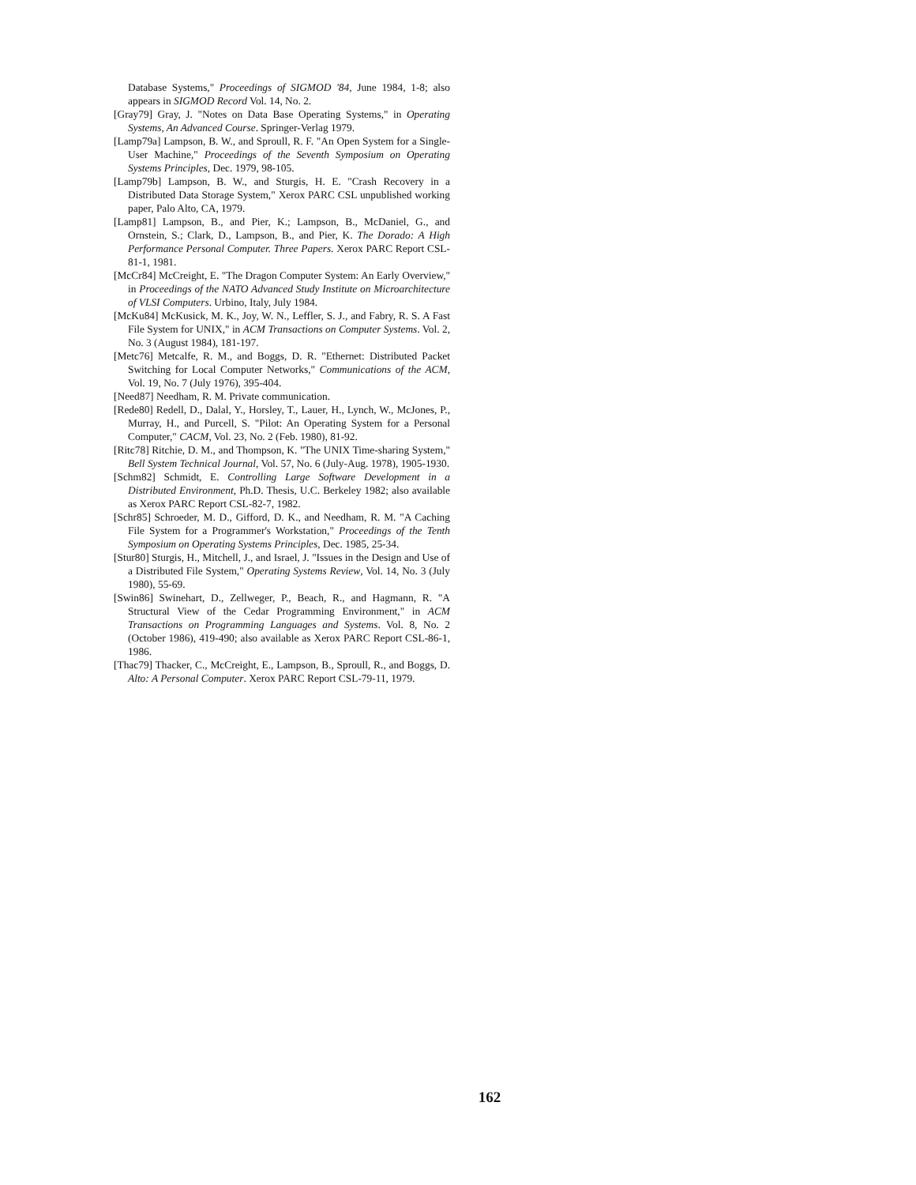Database Systems," Proceedings of SIGMOD '84, June 1984, 1-8; also appears in SIGMOD Record Vol. 14, No. 2.
[Gray79] Gray, J. "Notes on Data Base Operating Systems," in Operating Systems, An Advanced Course. Springer-Verlag 1979.
[Lamp79a] Lampson, B. W., and Sproull, R. F. "An Open System for a Single-User Machine," Proceedings of the Seventh Symposium on Operating Systems Principles, Dec. 1979, 98-105.
[Lamp79b] Lampson, B. W., and Sturgis, H. E. "Crash Recovery in a Distributed Data Storage System," Xerox PARC CSL unpublished working paper, Palo Alto, CA, 1979.
[Lamp81] Lampson, B., and Pier, K.; Lampson, B., McDaniel, G., and Ornstein, S.; Clark, D., Lampson, B., and Pier, K. The Dorado: A High Performance Personal Computer. Three Papers. Xerox PARC Report CSL-81-1, 1981.
[McCr84] McCreight, E. "The Dragon Computer System: An Early Overview," in Proceedings of the NATO Advanced Study Institute on Microarchitecture of VLSI Computers. Urbino, Italy, July 1984.
[McKu84] McKusick, M. K., Joy, W. N., Leffler, S. J., and Fabry, R. S. A Fast File System for UNIX," in ACM Transactions on Computer Systems. Vol. 2, No. 3 (August 1984), 181-197.
[Metc76] Metcalfe, R. M., and Boggs, D. R. "Ethernet: Distributed Packet Switching for Local Computer Networks," Communications of the ACM, Vol. 19, No. 7 (July 1976), 395-404.
[Need87] Needham, R. M. Private communication.
[Rede80] Redell, D., Dalal, Y., Horsley, T., Lauer, H., Lynch, W., McJones, P., Murray, H., and Purcell, S. "Pilot: An Operating System for a Personal Computer," CACM, Vol. 23, No. 2 (Feb. 1980), 81-92.
[Ritc78] Ritchie, D. M., and Thompson, K. "The UNIX Time-sharing System," Bell System Technical Journal, Vol. 57, No. 6 (July-Aug. 1978), 1905-1930.
[Schm82] Schmidt, E. Controlling Large Software Development in a Distributed Environment, Ph.D. Thesis, U.C. Berkeley 1982; also available as Xerox PARC Report CSL-82-7, 1982.
[Schr85] Schroeder, M. D., Gifford, D. K., and Needham, R. M. "A Caching File System for a Programmer's Workstation," Proceedings of the Tenth Symposium on Operating Systems Principles, Dec. 1985, 25-34.
[Stur80] Sturgis, H., Mitchell, J., and Israel, J. "Issues in the Design and Use of a Distributed File System," Operating Systems Review, Vol. 14, No. 3 (July 1980), 55-69.
[Swin86] Swinehart, D., Zellweger, P., Beach, R., and Hagmann, R. "A Structural View of the Cedar Programming Environment," in ACM Transactions on Programming Languages and Systems. Vol. 8, No. 2 (October 1986), 419-490; also available as Xerox PARC Report CSL-86-1, 1986.
[Thac79] Thacker, C., McCreight, E., Lampson, B., Sproull, R., and Boggs, D. Alto: A Personal Computer. Xerox PARC Report CSL-79-11, 1979.
162